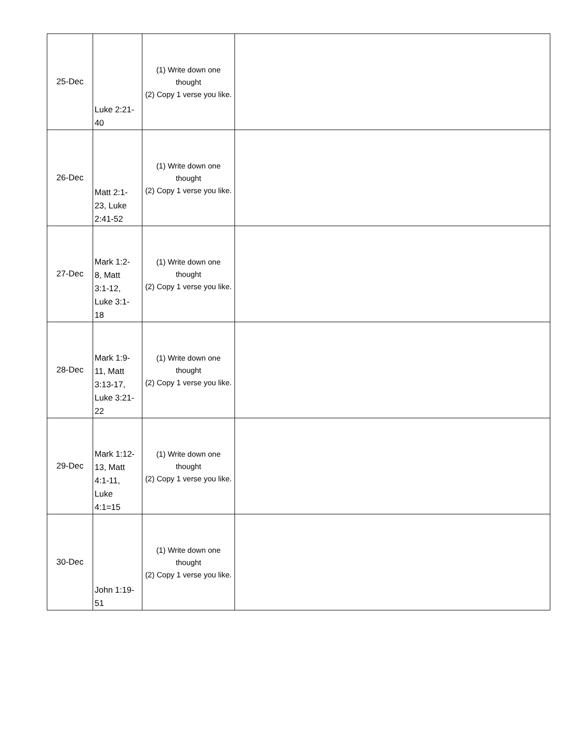| 25-Dec | Luke 2:21- 40 | (1) Write down one thought (2) Copy 1 verse you like. | |
| 26-Dec | Matt 2:1- 23, Luke 2:41-52 | (1) Write down one thought (2) Copy 1 verse you like. | |
| 27-Dec | Mark 1:2- 8, Matt 3:1-12, Luke 3:1- 18 | (1) Write down one thought (2) Copy 1 verse you like. | |
| 28-Dec | Mark 1:9- 11, Matt 3:13-17, Luke 3:21- 22 | (1) Write down one thought (2) Copy 1 verse you like. | |
| 29-Dec | Mark 1:12- 13, Matt 4:1-11, Luke 4:1=15 | (1) Write down one thought (2) Copy 1 verse you like. | |
| 30-Dec | John 1:19- 51 | (1) Write down one thought (2) Copy 1 verse you like. | |